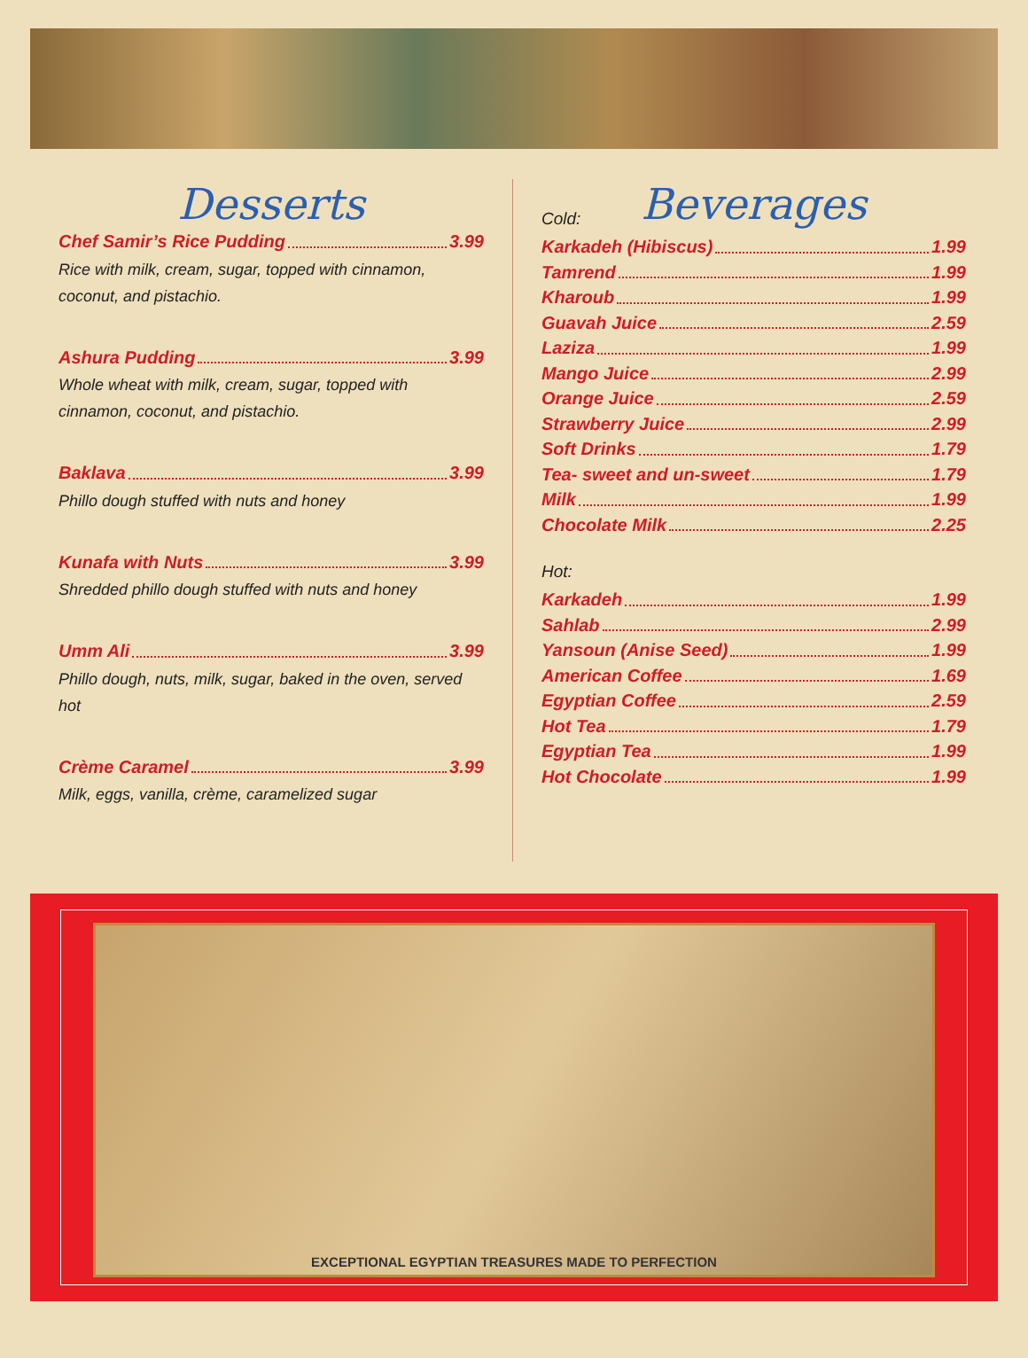Desserts
Chef Samir’s Rice Pudding 3.99
Rice with milk, cream, sugar, topped with cinnamon, coconut, and pistachio.
Ashura Pudding 3.99
Whole wheat with milk, cream, sugar, topped with cinnamon, coconut, and pistachio.
Baklava 3.99
Phillo dough stuffed with nuts and honey
Kunafa with Nuts 3.99
Shredded phillo dough stuffed with nuts and honey
Umm Ali 3.99
Phillo dough, nuts, milk, sugar, baked in the oven, served hot
Crème Caramel 3.99
Milk, eggs, vanilla, crème, caramelized sugar
Beverages
Cold:
Karkadeh (Hibiscus) 1.99
Tamrend 1.99
Kharoub 1.99
Guavah Juice 2.59
Laziza 1.99
Mango Juice 2.99
Orange Juice 2.59
Strawberry Juice 2.99
Soft Drinks 1.79
Tea- sweet and un-sweet 1.79
Milk 1.99
Chocolate Milk 2.25
Hot:
Karkadeh 1.99
Sahlab 2.99
Yansoun (Anise Seed) 1.99
American Coffee 1.69
Egyptian Coffee 2.59
Hot Tea 1.79
Egyptian Tea 1.99
Hot Chocolate 1.99
EXCEPTIONAL EGYPTIAN TREASURES MADE TO PERFECTION